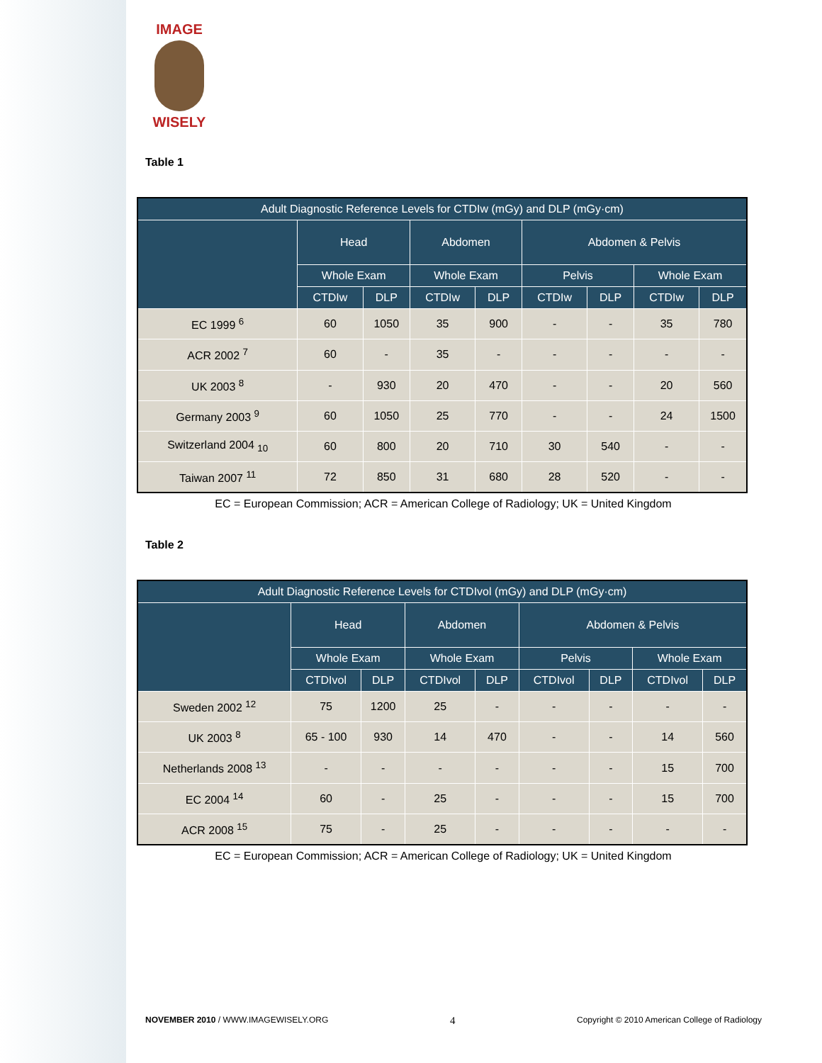IMAGE
WISELY
Table 1
| Adult Diagnostic Reference Levels for CTDIw (mGy) and DLP (mGy·cm) | | | | | | | | |
| --- | --- | --- | --- | --- | --- | --- | --- | --- |
| | Head | | Abdomen | | Abdomen & Pelvis | | | |
| | Whole Exam | | Whole Exam | | Pelvis | | Whole Exam | |
| | CTDIw | DLP | CTDIw | DLP | CTDIw | DLP | CTDIw | DLP |
| EC 1999 <sup>6</sup> | 60 | 1050 | 35 | 900 | - | - | 35 | 780 |
| ACR 2002 <sup>7</sup> | 60 | - | 35 | - | - | - | - | - |
| UK 2003 <sup>8</sup> | - | 930 | 20 | 470 | - | - | 20 | 560 |
| Germany 2003 <sup>9</sup> | 60 | 1050 | 25 | 770 | - | - | 24 | 1500 |
| Switzerland 2004 <sub>10</sub> | 60 | 800 | 20 | 710 | 30 | 540 | - | - |
| Taiwan 2007 <sup>11</sup> | 72 | 850 | 31 | 680 | 28 | 520 | - | - |
EC = European Commission; ACR = American College of Radiology; UK = United Kingdom
Table 2
| Adult Diagnostic Reference Levels for CTDIvol (mGy) and DLP (mGy·cm) | | | | | | | | |
| --- | --- | --- | --- | --- | --- | --- | --- | --- |
| | Head | | Abdomen | | Abdomen & Pelvis | | | |
| | Whole Exam | | Whole Exam | | Pelvis | | Whole Exam | |
| | CTDIvol | DLP | CTDIvol | DLP | CTDIvol | DLP | CTDIvol | DLP |
| Sweden 2002 <sup>12</sup> | 75 | 1200 | 25 | - | - | - | - | - |
| UK 2003 <sup>8</sup> | 65 - 100 | 930 | 14 | 470 | - | - | 14 | 560 |
| Netherlands 2008 <sup>13</sup> | - | - | - | - | - | - | 15 | 700 |
| EC 2004 <sup>14</sup> | 60 | - | 25 | - | - | - | 15 | 700 |
| ACR 2008 <sup>15</sup> | 75 | - | 25 | - | - | - | - | - |
EC = European Commission; ACR = American College of Radiology; UK = United Kingdom
NOVEMBER 2010 / WWW.IMAGEWISELY.ORG 4 Copyright © 2010 American College of Radiology